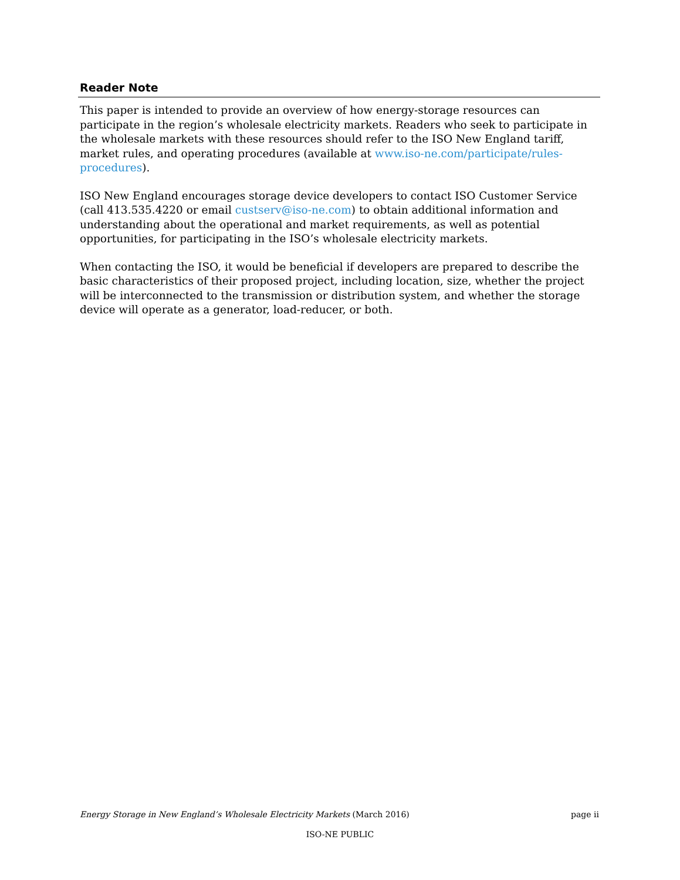Reader Note
This paper is intended to provide an overview of how energy-storage resources can participate in the region’s wholesale electricity markets. Readers who seek to participate in the wholesale markets with these resources should refer to the ISO New England tariff, market rules, and operating procedures (available at www.iso-ne.com/participate/rules-procedures).
ISO New England encourages storage device developers to contact ISO Customer Service (call 413.535.4220 or email custserv@iso-ne.com) to obtain additional information and understanding about the operational and market requirements, as well as potential opportunities, for participating in the ISO’s wholesale electricity markets.
When contacting the ISO, it would be beneficial if developers are prepared to describe the basic characteristics of their proposed project, including location, size, whether the project will be interconnected to the transmission or distribution system, and whether the storage device will operate as a generator, load-reducer, or both.
Energy Storage in New England’s Wholesale Electricity Markets (March 2016) page ii
ISO-NE PUBLIC